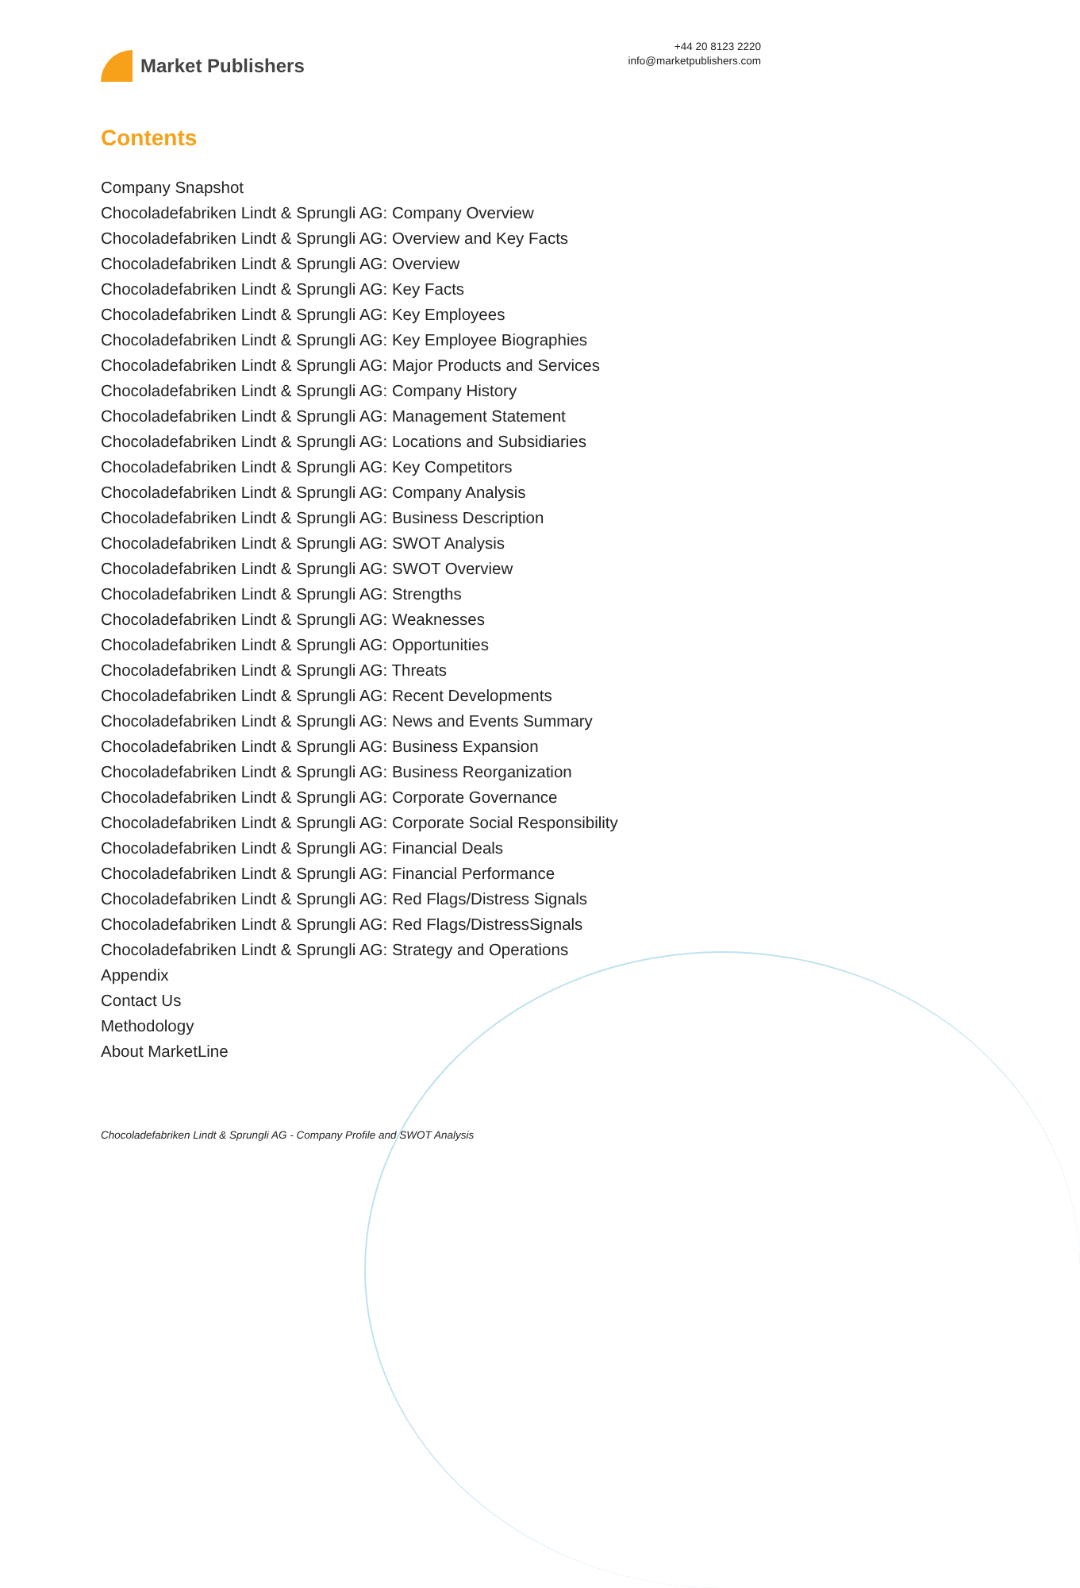Market Publishers
+44 20 8123 2220
info@marketpublishers.com
Contents
Company Snapshot
Chocoladefabriken Lindt & Sprungli AG: Company Overview
Chocoladefabriken Lindt & Sprungli AG: Overview and Key Facts
Chocoladefabriken Lindt & Sprungli AG: Overview
Chocoladefabriken Lindt & Sprungli AG: Key Facts
Chocoladefabriken Lindt & Sprungli AG: Key Employees
Chocoladefabriken Lindt & Sprungli AG: Key Employee Biographies
Chocoladefabriken Lindt & Sprungli AG: Major Products and Services
Chocoladefabriken Lindt & Sprungli AG: Company History
Chocoladefabriken Lindt & Sprungli AG: Management Statement
Chocoladefabriken Lindt & Sprungli AG: Locations and Subsidiaries
Chocoladefabriken Lindt & Sprungli AG: Key Competitors
Chocoladefabriken Lindt & Sprungli AG: Company Analysis
Chocoladefabriken Lindt & Sprungli AG: Business Description
Chocoladefabriken Lindt & Sprungli AG: SWOT Analysis
Chocoladefabriken Lindt & Sprungli AG: SWOT Overview
Chocoladefabriken Lindt & Sprungli AG: Strengths
Chocoladefabriken Lindt & Sprungli AG: Weaknesses
Chocoladefabriken Lindt & Sprungli AG: Opportunities
Chocoladefabriken Lindt & Sprungli AG: Threats
Chocoladefabriken Lindt & Sprungli AG: Recent Developments
Chocoladefabriken Lindt & Sprungli AG: News and Events Summary
Chocoladefabriken Lindt & Sprungli AG: Business Expansion
Chocoladefabriken Lindt & Sprungli AG: Business Reorganization
Chocoladefabriken Lindt & Sprungli AG: Corporate Governance
Chocoladefabriken Lindt & Sprungli AG: Corporate Social Responsibility
Chocoladefabriken Lindt & Sprungli AG: Financial Deals
Chocoladefabriken Lindt & Sprungli AG: Financial Performance
Chocoladefabriken Lindt & Sprungli AG: Red Flags/Distress Signals
Chocoladefabriken Lindt & Sprungli AG: Red Flags/DistressSignals
Chocoladefabriken Lindt & Sprungli AG: Strategy and Operations
Appendix
Contact Us
Methodology
About MarketLine
Chocoladefabriken Lindt & Sprungli AG - Company Profile and SWOT Analysis